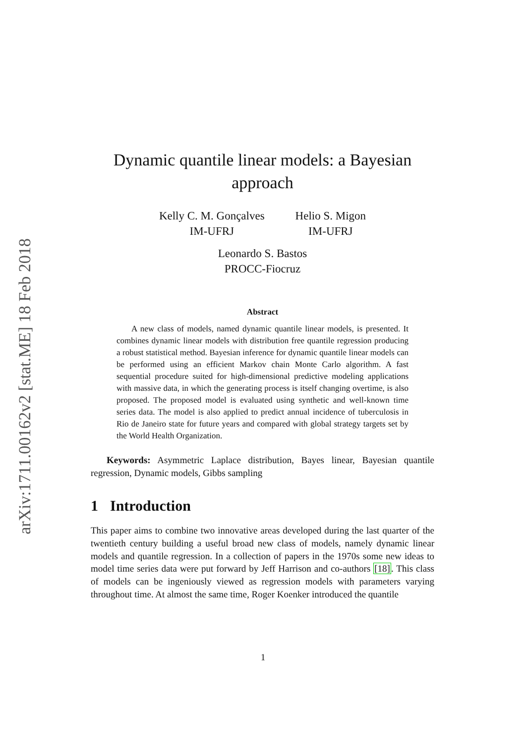arXiv:1711.00162v2 [stat.ME] 18 Feb 2018
Dynamic quantile linear models: a Bayesian approach
Kelly C. M. Gonçalves
IM-UFRJ
Helio S. Migon
IM-UFRJ
Leonardo S. Bastos
PROCC-Fiocruz
Abstract
A new class of models, named dynamic quantile linear models, is presented. It combines dynamic linear models with distribution free quantile regression producing a robust statistical method. Bayesian inference for dynamic quantile linear models can be performed using an efficient Markov chain Monte Carlo algorithm. A fast sequential procedure suited for high-dimensional predictive modeling applications with massive data, in which the generating process is itself changing overtime, is also proposed. The proposed model is evaluated using synthetic and well-known time series data. The model is also applied to predict annual incidence of tuberculosis in Rio de Janeiro state for future years and compared with global strategy targets set by the World Health Organization.
Keywords: Asymmetric Laplace distribution, Bayes linear, Bayesian quantile regression, Dynamic models, Gibbs sampling
1 Introduction
This paper aims to combine two innovative areas developed during the last quarter of the twentieth century building a useful broad new class of models, namely dynamic linear models and quantile regression. In a collection of papers in the 1970s some new ideas to model time series data were put forward by Jeff Harrison and co-authors [18]. This class of models can be ingeniously viewed as regression models with parameters varying throughout time. At almost the same time, Roger Koenker introduced the quantile
1